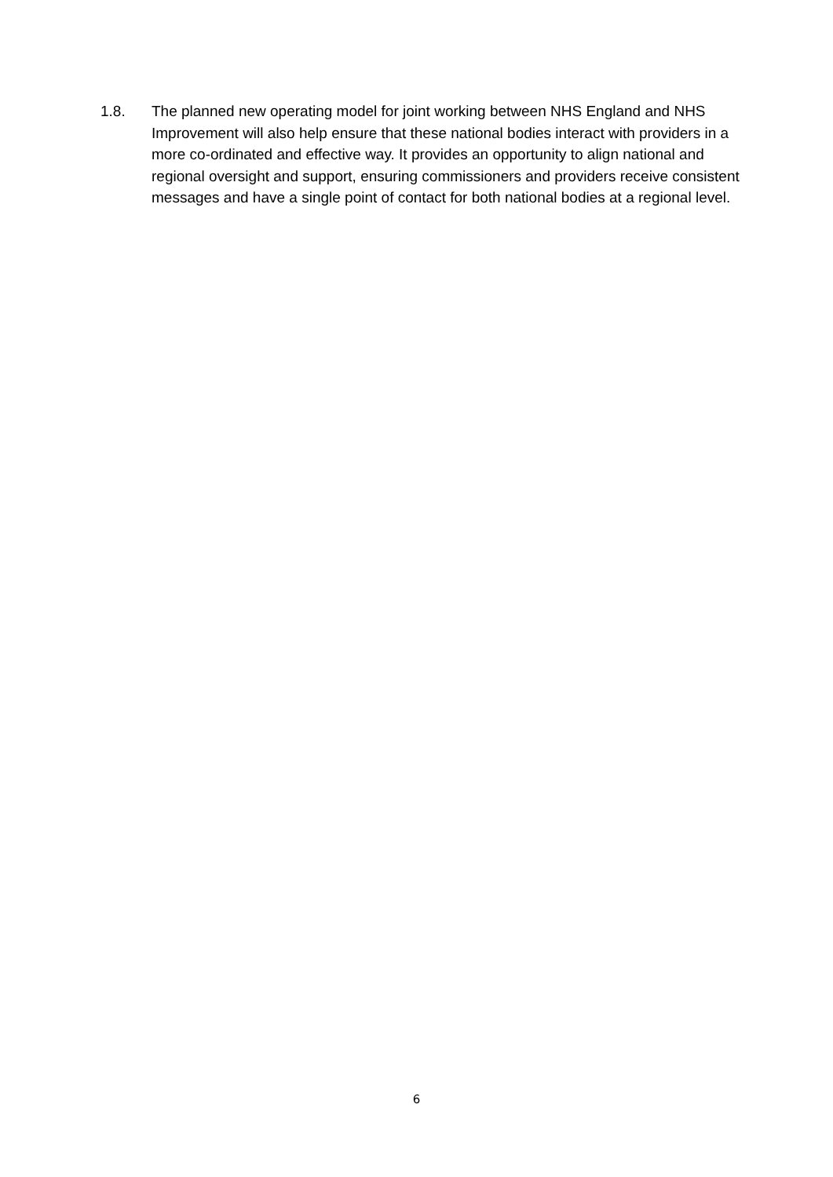1.8. The planned new operating model for joint working between NHS England and NHS Improvement will also help ensure that these national bodies interact with providers in a more co-ordinated and effective way. It provides an opportunity to align national and regional oversight and support, ensuring commissioners and providers receive consistent messages and have a single point of contact for both national bodies at a regional level.
6